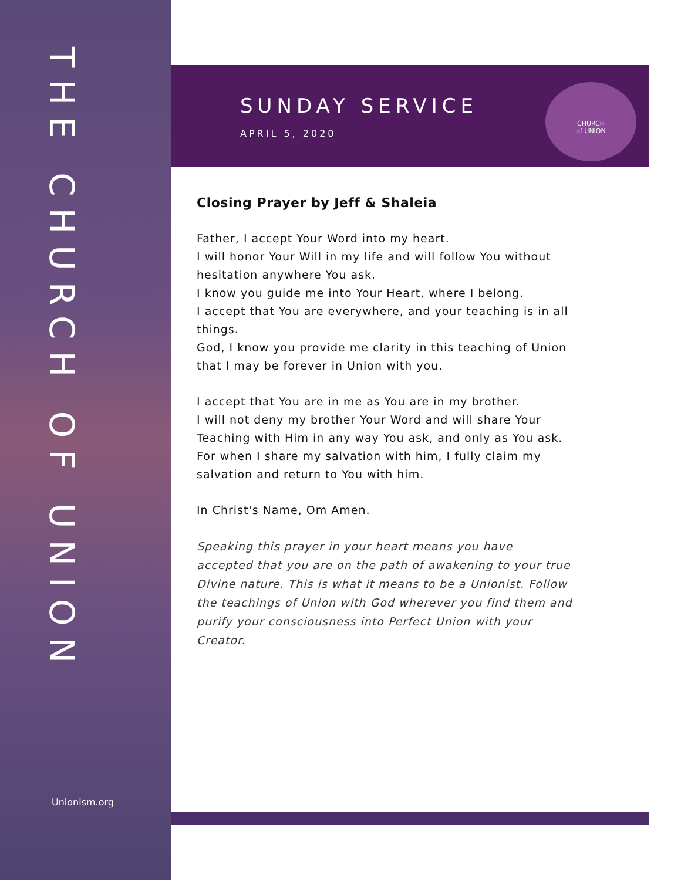THE CHURCH OF UNION
Unionism.org
SUNDAY SERVICE
APRIL 5, 2020
CHURCH
of UNION
Closing Prayer by Jeff & Shaleia
Father, I accept Your Word into my heart.
I will honor Your Will in my life and will follow You without hesitation anywhere You ask.
I know you guide me into Your Heart, where I belong.
I accept that You are everywhere, and your teaching is in all things.
God, I know you provide me clarity in this teaching of Union that I may be forever in Union with you.
I accept that You are in me as You are in my brother.
I will not deny my brother Your Word and will share Your Teaching with Him in any way You ask, and only as You ask.
For when I share my salvation with him, I fully claim my salvation and return to You with him.
In Christ's Name, Om Amen.
Speaking this prayer in your heart means you have accepted that you are on the path of awakening to your true Divine nature. This is what it means to be a Unionist. Follow the teachings of Union with God wherever you find them and purify your consciousness into Perfect Union with your Creator.